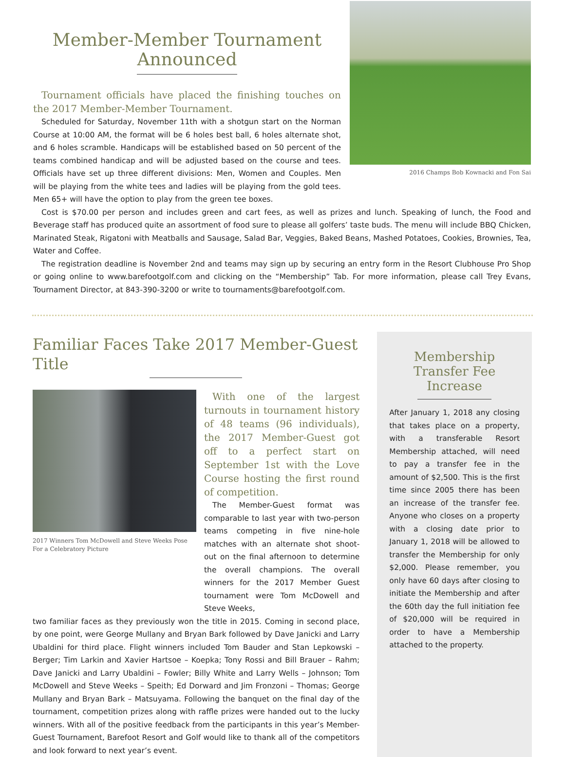Member-Member Tournament Announced
Tournament officials have placed the finishing touches on the 2017 Member-Member Tournament.
Scheduled for Saturday, November 11th with a shotgun start on the Norman Course at 10:00 AM, the format will be 6 holes best ball, 6 holes alternate shot, and 6 holes scramble. Handicaps will be established based on 50 percent of the teams combined handicap and will be adjusted based on the course and tees. Officials have set up three different divisions: Men, Women and Couples. Men will be playing from the white tees and ladies will be playing from the gold tees. Men 65+ will have the option to play from the green tee boxes.
2016 Champs Bob Kownacki and Fon Sai
Cost is $70.00 per person and includes green and cart fees, as well as prizes and lunch. Speaking of lunch, the Food and Beverage staff has produced quite an assortment of food sure to please all golfers’ taste buds. The menu will include BBQ Chicken, Marinated Steak, Rigatoni with Meatballs and Sausage, Salad Bar, Veggies, Baked Beans, Mashed Potatoes, Cookies, Brownies, Tea, Water and Coffee.
The registration deadline is November 2nd and teams may sign up by securing an entry form in the Resort Clubhouse Pro Shop or going online to www.barefootgolf.com and clicking on the “Membership” Tab. For more information, please call Trey Evans, Tournament Director, at 843-390-3200 or write to tournaments@barefootgolf.com.
Familiar Faces Take 2017 Member-Guest Title
2017 Winners Tom McDowell and Steve Weeks Pose For a Celebratory Picture
With one of the largest turnouts in tournament history of 48 teams (96 individuals), the 2017 Member-Guest got off to a perfect start on September 1st with the Love Course hosting the first round of competition.
The Member-Guest format was comparable to last year with two-person teams competing in five nine-hole matches with an alternate shot shoot-out on the final afternoon to determine the overall champions. The overall winners for the 2017 Member Guest tournament were Tom McDowell and Steve Weeks,
two familiar faces as they previously won the title in 2015. Coming in second place, by one point, were George Mullany and Bryan Bark followed by Dave Janicki and Larry Ubaldini for third place. Flight winners included Tom Bauder and Stan Lepkowski – Berger; Tim Larkin and Xavier Hartsoe – Koepka; Tony Rossi and Bill Brauer – Rahm; Dave Janicki and Larry Ubaldini – Fowler; Billy White and Larry Wells – Johnson; Tom McDowell and Steve Weeks – Speith; Ed Dorward and Jim Fronzoni – Thomas; George Mullany and Bryan Bark – Matsuyama. Following the banquet on the final day of the tournament, competition prizes along with raffle prizes were handed out to the lucky winners. With all of the positive feedback from the participants in this year’s Member-Guest Tournament, Barefoot Resort and Golf would like to thank all of the competitors and look forward to next year’s event.
Membership Transfer Fee Increase
After January 1, 2018 any closing that takes place on a property, with a transferable Resort Membership attached, will need to pay a transfer fee in the amount of $2,500. This is the first time since 2005 there has been an increase of the transfer fee. Anyone who closes on a property with a closing date prior to January 1, 2018 will be allowed to transfer the Membership for only $2,000. Please remember, you only have 60 days after closing to initiate the Membership and after the 60th day the full initiation fee of $20,000 will be required in order to have a Membership attached to the property.